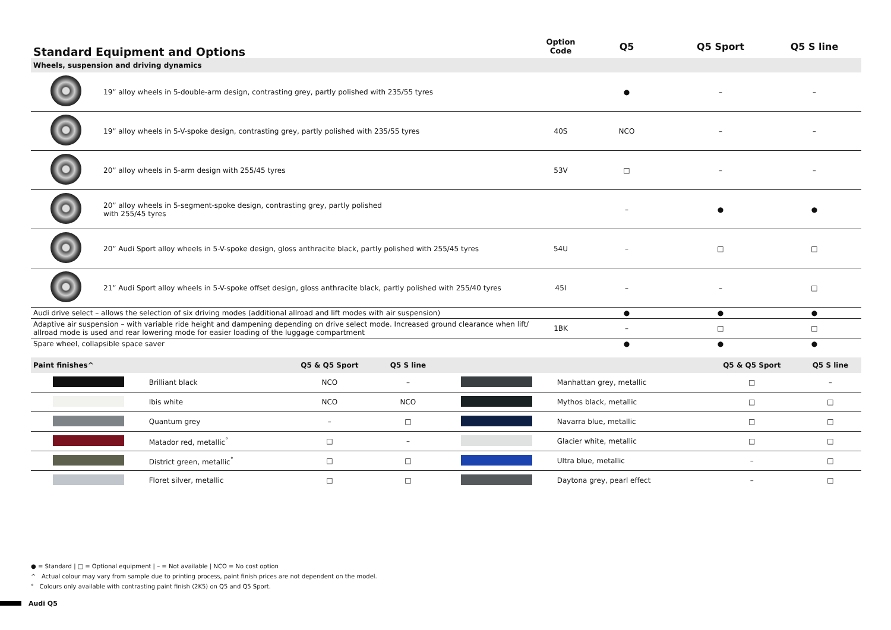| Standard Equipment and Options | | Option Code | Q5 | Q5 Sport | Q5 S line |
| --- | --- | --- | --- | --- | --- |
| Wheels, suspension and driving dynamics | | | | | |
| | 19” alloy wheels in 5-double-arm design, contrasting grey, partly polished with 235/55 tyres | | ● | – | – |
| | 19” alloy wheels in 5-V-spoke design, contrasting grey, partly polished with 235/55 tyres | 40S | NCO | – | – |
| | 20” alloy wheels in 5-arm design with 255/45 tyres | 53V | □ | – | – |
| | 20” alloy wheels in 5-segment-spoke design, contrasting grey, partly polished with 255/45 tyres | | – | ● | ● |
| | 20” Audi Sport alloy wheels in 5-V-spoke design, gloss anthracite black, partly polished with 255/45 tyres | 54U | – | □ | □ |
| | 21” Audi Sport alloy wheels in 5-V-spoke offset design, gloss anthracite black, partly polished with 255/40 tyres | 45I | – | – | □ |
| Audi drive select – allows the selection of six driving modes (additional allroad and lift modes with air suspension) | | | ● | ● | ● |
| Adaptive air suspension – with variable ride height and dampening depending on drive select mode. Increased ground clearance when lift/ allroad mode is used and rear lowering mode for easier loading of the luggage compartment | | 1BK | – | □ | □ |
| Spare wheel, collapsible space saver | | | ● | ● | ● |
| Paint finishes^ | | Q5 & Q5 Sport | Q5 S line | | | Q5 & Q5 Sport | Q5 S line |
| --- | --- | --- | --- | --- | --- | --- | --- |
| | Brilliant black | NCO | – | | Manhattan grey, metallic | □ | – |
| | Ibis white | NCO | NCO | | Mythos black, metallic | □ | □ |
| | Quantum grey | – | □ | | Navarra blue, metallic | □ | □ |
| | Matador red, metallic<sup>°</sup> | □ | – | | Glacier white, metallic | □ | □ |
| | District green, metallic<sup>°</sup> | □ | □ | | Ultra blue, metallic | – | □ |
| | Floret silver, metallic | □ | □ | | Daytona grey, pearl effect | – | □ |
● = Standard | □ = Optional equipment | – = Not available | NCO = No cost option
^ Actual colour may vary from sample due to printing process, paint finish prices are not dependent on the model.
° Colours only available with contrasting paint finish (2K5) on Q5 and Q5 Sport.
Audi Q5